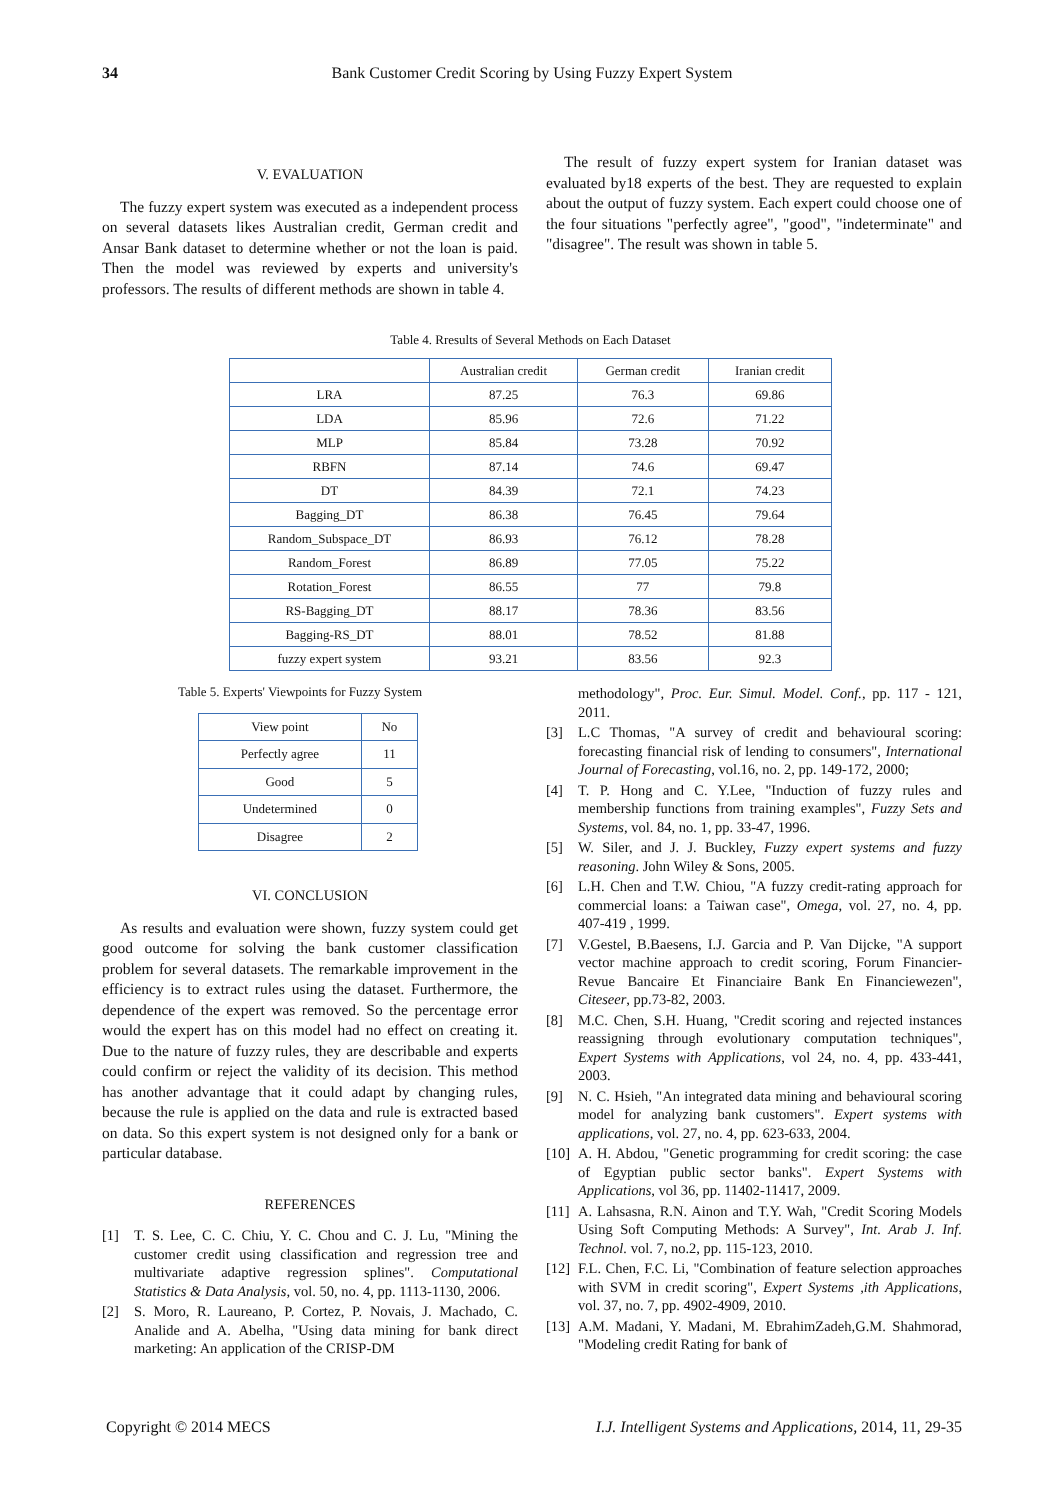34 Bank Customer Credit Scoring by Using Fuzzy Expert System
V. EVALUATION
The fuzzy expert system was executed as a independent process on several datasets likes Australian credit, German credit and Ansar Bank dataset to determine whether or not the loan is paid. Then the model was reviewed by experts and university's professors. The results of different methods are shown in table 4.
The result of fuzzy expert system for Iranian dataset was evaluated by18 experts of the best. They are requested to explain about the output of fuzzy system. Each expert could choose one of the four situations "perfectly agree", "good", "indeterminate" and "disagree". The result was shown in table 5.
Table 4. Rresults of Several Methods on Each Dataset
| | Australian credit | German credit | Iranian credit |
| --- | --- | --- | --- |
| LRA | 87.25 | 76.3 | 69.86 |
| LDA | 85.96 | 72.6 | 71.22 |
| MLP | 85.84 | 73.28 | 70.92 |
| RBFN | 87.14 | 74.6 | 69.47 |
| DT | 84.39 | 72.1 | 74.23 |
| Bagging_DT | 86.38 | 76.45 | 79.64 |
| Random_Subspace_DT | 86.93 | 76.12 | 78.28 |
| Random_Forest | 86.89 | 77.05 | 75.22 |
| Rotation_Forest | 86.55 | 77 | 79.8 |
| RS-Bagging_DT | 88.17 | 78.36 | 83.56 |
| Bagging-RS_DT | 88.01 | 78.52 | 81.88 |
| fuzzy expert system | 93.21 | 83.56 | 92.3 |
Table 5. Experts' Viewpoints for Fuzzy System
| View point | No |
| --- | --- |
| Perfectly agree | 11 |
| Good | 5 |
| Undetermined | 0 |
| Disagree | 2 |
VI. CONCLUSION
As results and evaluation were shown, fuzzy system could get good outcome for solving the bank customer classification problem for several datasets. The remarkable improvement in the efficiency is to extract rules using the dataset. Furthermore, the dependence of the expert was removed. So the percentage error would the expert has on this model had no effect on creating it. Due to the nature of fuzzy rules, they are describable and experts could confirm or reject the validity of its decision. This method has another advantage that it could adapt by changing rules, because the rule is applied on the data and rule is extracted based on data. So this expert system is not designed only for a bank or particular database.
REFERENCES
[1] T. S. Lee, C. C. Chiu, Y. C. Chou and C. J. Lu, "Mining the customer credit using classification and regression tree and multivariate adaptive regression splines". Computational Statistics & Data Analysis, vol. 50, no. 4, pp. 1113-1130, 2006.
[2] S. Moro, R. Laureano, P. Cortez, P. Novais, J. Machado, C. Analide and A. Abelha, "Using data mining for bank direct marketing: An application of the CRISP-DM
methodology", Proc. Eur. Simul. Model. Conf., pp. 117 - 121, 2011.
[3] L.C Thomas, "A survey of credit and behavioural scoring: forecasting financial risk of lending to consumers", International Journal of Forecasting, vol.16, no. 2, pp. 149-172, 2000;
[4] T. P. Hong and C. Y.Lee, "Induction of fuzzy rules and membership functions from training examples", Fuzzy Sets and Systems, vol. 84, no. 1, pp. 33-47, 1996.
[5] W. Siler, and J. J. Buckley, Fuzzy expert systems and fuzzy reasoning. John Wiley & Sons, 2005.
[6] L.H. Chen and T.W. Chiou, "A fuzzy credit-rating approach for commercial loans: a Taiwan case", Omega, vol. 27, no. 4, pp. 407-419 , 1999.
[7] V.Gestel, B.Baesens, I.J. Garcia and P. Van Dijcke, "A support vector machine approach to credit scoring, Forum Financier-Revue Bancaire Et Financiaire Bank En Financiewezen", Citeseer, pp.73-82, 2003.
[8] M.C. Chen, S.H. Huang, "Credit scoring and rejected instances reassigning through evolutionary computation techniques", Expert Systems with Applications, vol 24, no. 4, pp. 433-441, 2003.
[9] N. C. Hsieh, "An integrated data mining and behavioural scoring model for analyzing bank customers". Expert systems with applications, vol. 27, no. 4, pp. 623-633, 2004.
[10] A. H. Abdou, "Genetic programming for credit scoring: the case of Egyptian public sector banks". Expert Systems with Applications, vol 36, pp. 11402-11417, 2009.
[11] A. Lahsasna, R.N. Ainon and T.Y. Wah, "Credit Scoring Models Using Soft Computing Methods: A Survey", Int. Arab J. Inf. Technol. vol. 7, no.2, pp. 115-123, 2010.
[12] F.L. Chen, F.C. Li, "Combination of feature selection approaches with SVM in credit scoring", Expert Systems ,ith Applications, vol. 37, no. 7, pp. 4902-4909, 2010.
[13] A.M. Madani, Y. Madani, M. EbrahimZadeh,G.M. Shahmorad, "Modeling credit Rating for bank of
Copyright © 2014 MECS I.J. Intelligent Systems and Applications, 2014, 11, 29-35